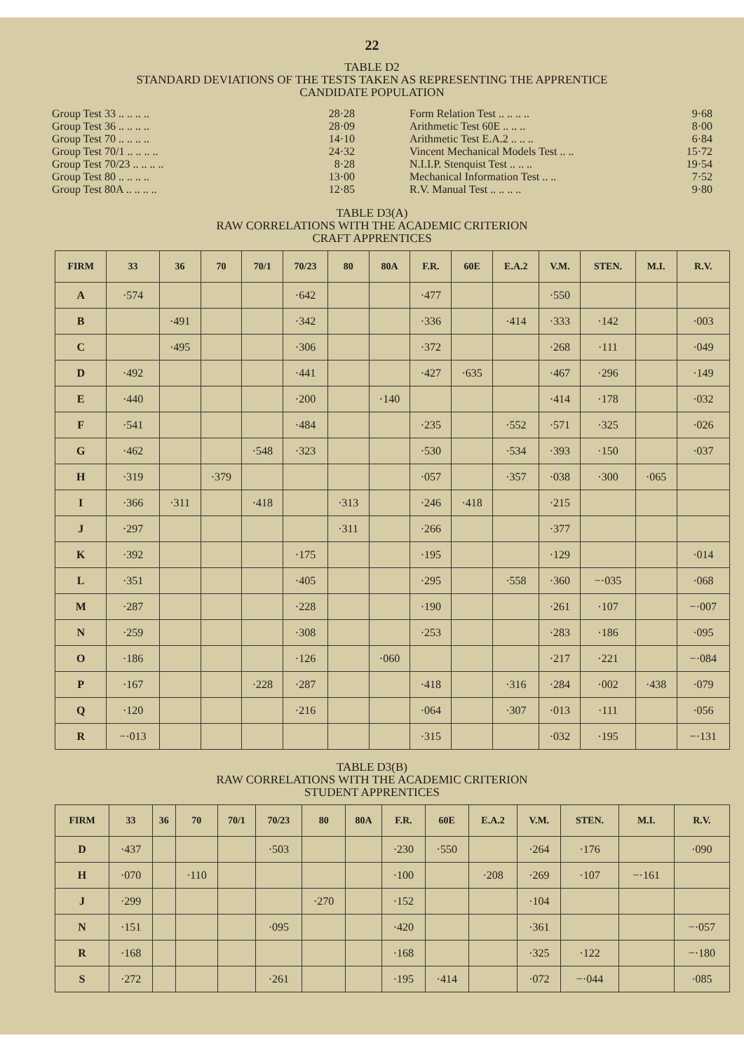22
TABLE D2
STANDARD DEVIATIONS OF THE TESTS TAKEN AS REPRESENTING THE APPRENTICE
CANDIDATE POPULATION
| Group Test 33 .. .. .. .. | 28·28 |
| Group Test 36 .. .. .. .. | 28·09 |
| Group Test 70 .. .. .. .. | 14·10 |
| Group Test 70/1 .. .. .. .. | 24·32 |
| Group Test 70/23 .. .. .. .. | 8·28 |
| Group Test 80 .. .. .. .. | 13·00 |
| Group Test 80A .. .. .. .. | 12·85 |
| Form Relation Test .. .. .. .. | 9·68 |
| Arithmetic Test 60E .. .. .. | 8·00 |
| Arithmetic Test E.A.2 .. .. .. | 6·84 |
| Vincent Mechanical Models Test .. .. | 15·72 |
| N.I.I.P. Stenquist Test .. .. .. | 19·54 |
| Mechanical Information Test .. .. | 7·52 |
| R.V. Manual Test .. .. .. .. | 9·80 |
TABLE D3(A)
RAW CORRELATIONS WITH THE ACADEMIC CRITERION
CRAFT APPRENTICES
| FIRM | 33 | 36 | 70 | 70/1 | 70/23 | 80 | 80A | F.R. | 60E | E.A.2 | V.M. | STEN. | M.I. | R.V. |
| --- | --- | --- | --- | --- | --- | --- | --- | --- | --- | --- | --- | --- | --- | --- |
| A | ·574 | | | | ·642 | | | ·477 | | | ·550 | | | |
| B | | ·491 | | | ·342 | | | ·336 | | ·414 | ·333 | ·142 | | ·003 |
| C | | ·495 | | | ·306 | | | ·372 | | | ·268 | ·111 | | ·049 |
| D | ·492 | | | | ·441 | | | ·427 | ·635 | | ·467 | ·296 | | ·149 |
| E | ·440 | | | | ·200 | | ·140 | | | | ·414 | ·178 | | ·032 |
| F | ·541 | | | | ·484 | | | ·235 | | ·552 | ·571 | ·325 | | ·026 |
| G | ·462 | | | ·548 | ·323 | | | ·530 | | ·534 | ·393 | ·150 | | ·037 |
| H | ·319 | | ·379 | | | | | ·057 | | ·357 | ·038 | ·300 | ·065 | |
| I | ·366 | ·311 | | ·418 | | ·313 | | ·246 | ·418 | | ·215 | | | |
| J | ·297 | | | | | ·311 | | ·266 | | | ·377 | | | |
| K | ·392 | | | | ·175 | | | ·195 | | | ·129 | | | ·014 |
| L | ·351 | | | | ·405 | | | ·295 | | ·558 | ·360 | −·035 | | ·068 |
| M | ·287 | | | | ·228 | | | ·190 | | | ·261 | ·107 | | −·007 |
| N | ·259 | | | | ·308 | | | ·253 | | | ·283 | ·186 | | ·095 |
| O | ·186 | | | | ·126 | | ·060 | | | | ·217 | ·221 | | −·084 |
| P | ·167 | | | ·228 | ·287 | | | ·418 | | ·316 | ·284 | ·002 | ·438 | ·079 |
| Q | ·120 | | | | ·216 | | | ·064 | | ·307 | ·013 | ·111 | | ·056 |
| R | −·013 | | | | | | | ·315 | | | ·032 | ·195 | | −·131 |
TABLE D3(B)
RAW CORRELATIONS WITH THE ACADEMIC CRITERION
STUDENT APPRENTICES
| FIRM | 33 | 36 | 70 | 70/1 | 70/23 | 80 | 80A | F.R. | 60E | E.A.2 | V.M. | STEN. | M.I. | R.V. |
| --- | --- | --- | --- | --- | --- | --- | --- | --- | --- | --- | --- | --- | --- | --- |
| D | ·437 | | | | ·503 | | | ·230 | ·550 | | ·264 | ·176 | | ·090 |
| H | ·070 | | ·110 | | | | | ·100 | | ·208 | ·269 | ·107 | −·161 | |
| J | ·299 | | | | | ·270 | | ·152 | | | ·104 | | | |
| N | ·151 | | | | ·095 | | | ·420 | | | ·361 | | | −·057 |
| R | ·168 | | | | | | | ·168 | | | ·325 | ·122 | | −·180 |
| S | ·272 | | | | ·261 | | | ·195 | ·414 | | ·072 | −·044 | | ·085 |